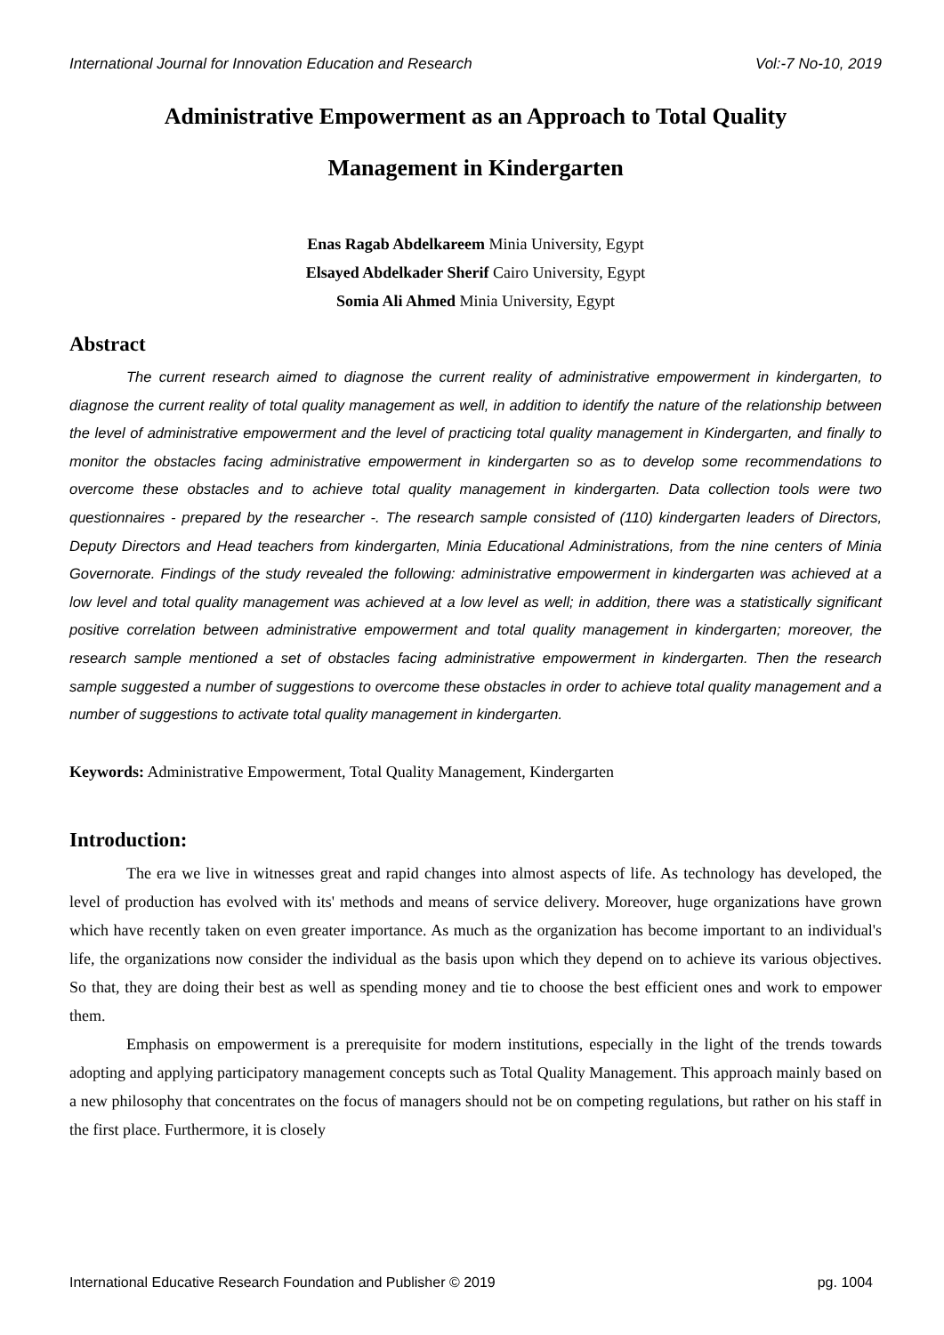International Journal for Innovation Education and Research Vol:-7 No-10, 2019
Administrative Empowerment as an Approach to Total Quality
Management in Kindergarten
Enas Ragab Abdelkareem Minia University, Egypt
Elsayed Abdelkader Sherif Cairo University, Egypt
Somia Ali Ahmed Minia University, Egypt
Abstract
The current research aimed to diagnose the current reality of administrative empowerment in kindergarten, to diagnose the current reality of total quality management as well, in addition to identify the nature of the relationship between the level of administrative empowerment and the level of practicing total quality management in Kindergarten, and finally to monitor the obstacles facing administrative empowerment in kindergarten so as to develop some recommendations to overcome these obstacles and to achieve total quality management in kindergarten. Data collection tools were two questionnaires - prepared by the researcher -. The research sample consisted of (110) kindergarten leaders of Directors, Deputy Directors and Head teachers from kindergarten, Minia Educational Administrations, from the nine centers of Minia Governorate. Findings of the study revealed the following: administrative empowerment in kindergarten was achieved at a low level and total quality management was achieved at a low level as well; in addition, there was a statistically significant positive correlation between administrative empowerment and total quality management in kindergarten; moreover, the research sample mentioned a set of obstacles facing administrative empowerment in kindergarten. Then the research sample suggested a number of suggestions to overcome these obstacles in order to achieve total quality management and a number of suggestions to activate total quality management in kindergarten.
Keywords: Administrative Empowerment, Total Quality Management, Kindergarten
Introduction:
The era we live in witnesses great and rapid changes into almost aspects of life. As technology has developed, the level of production has evolved with its' methods and means of service delivery. Moreover, huge organizations have grown which have recently taken on even greater importance. As much as the organization has become important to an individual's life, the organizations now consider the individual as the basis upon which they depend on to achieve its various objectives. So that, they are doing their best as well as spending money and tie to choose the best efficient ones and work to empower them.
Emphasis on empowerment is a prerequisite for modern institutions, especially in the light of the trends towards adopting and applying participatory management concepts such as Total Quality Management. This approach mainly based on a new philosophy that concentrates on the focus of managers should not be on competing regulations, but rather on his staff in the first place. Furthermore, it is closely
International Educative Research Foundation and Publisher © 2019 pg. 1004